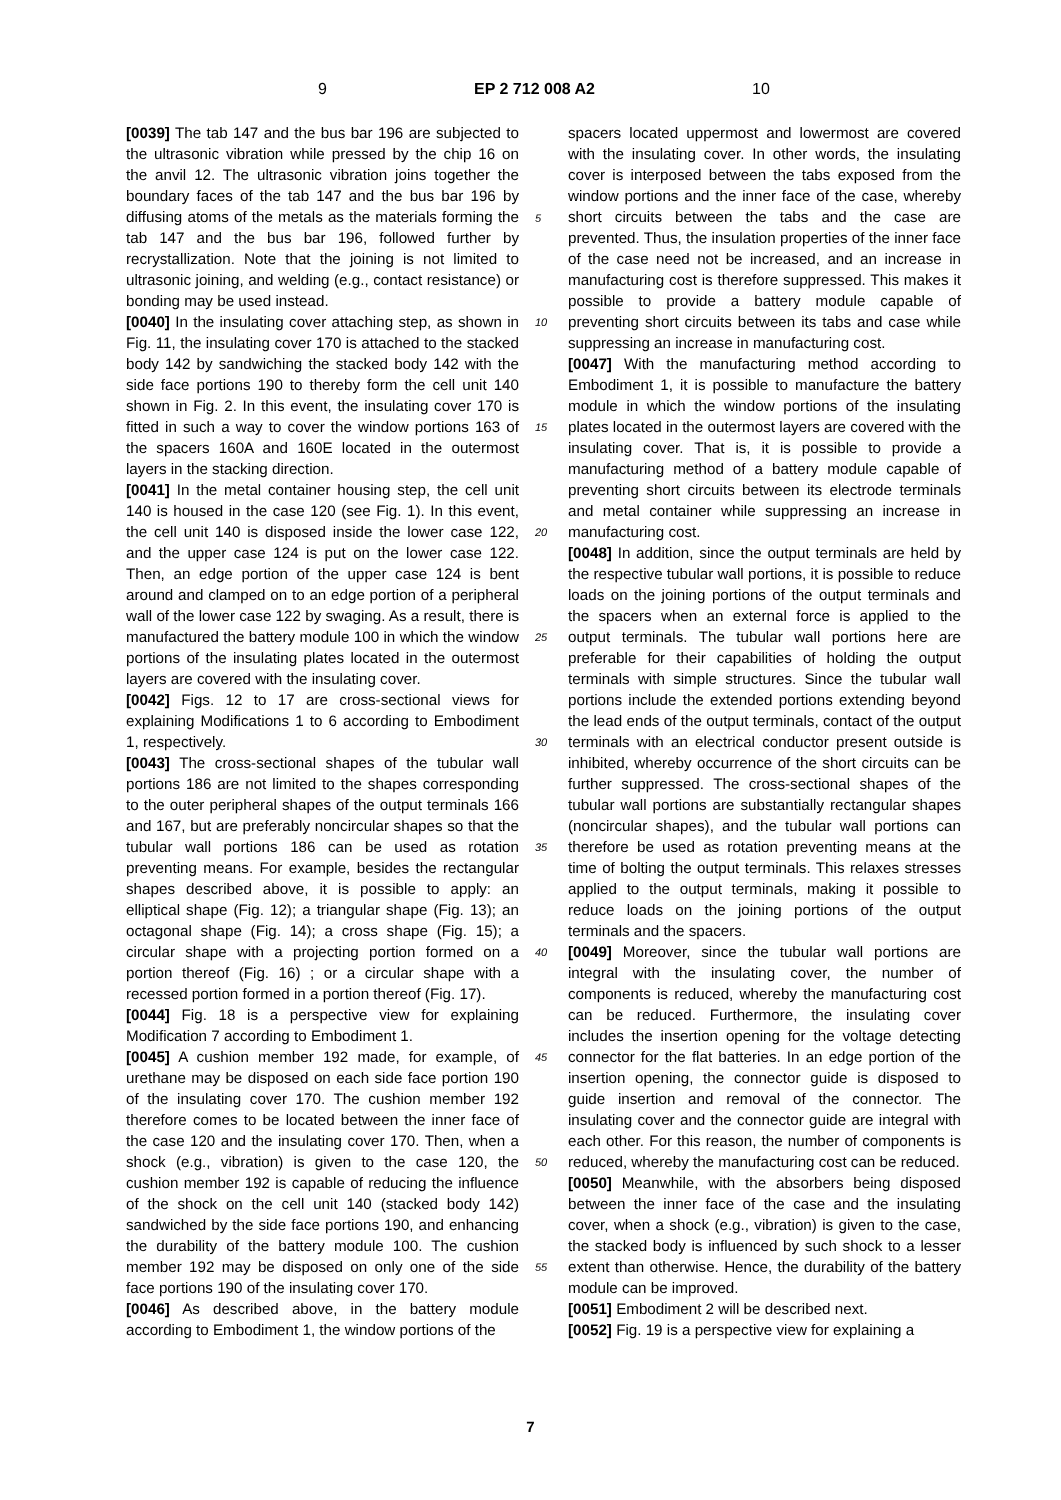9 EP 2 712 008 A2 10
[0039] The tab 147 and the bus bar 196 are subjected to the ultrasonic vibration while pressed by the chip 16 on the anvil 12. The ultrasonic vibration joins together the boundary faces of the tab 147 and the bus bar 196 by diffusing atoms of the metals as the materials forming the tab 147 and the bus bar 196, followed further by recrystallization. Note that the joining is not limited to ultrasonic joining, and welding (e.g., contact resistance) or bonding may be used instead.
[0040] In the insulating cover attaching step, as shown in Fig. 11, the insulating cover 170 is attached to the stacked body 142 by sandwiching the stacked body 142 with the side face portions 190 to thereby form the cell unit 140 shown in Fig. 2. In this event, the insulating cover 170 is fitted in such a way to cover the window portions 163 of the spacers 160A and 160E located in the outermost layers in the stacking direction.
[0041] In the metal container housing step, the cell unit 140 is housed in the case 120 (see Fig. 1). In this event, the cell unit 140 is disposed inside the lower case 122, and the upper case 124 is put on the lower case 122. Then, an edge portion of the upper case 124 is bent around and clamped on to an edge portion of a peripheral wall of the lower case 122 by swaging. As a result, there is manufactured the battery module 100 in which the window portions of the insulating plates located in the outermost layers are covered with the insulating cover.
[0042] Figs. 12 to 17 are cross-sectional views for explaining Modifications 1 to 6 according to Embodiment 1, respectively.
[0043] The cross-sectional shapes of the tubular wall portions 186 are not limited to the shapes corresponding to the outer peripheral shapes of the output terminals 166 and 167, but are preferably noncircular shapes so that the tubular wall portions 186 can be used as rotation preventing means. For example, besides the rectangular shapes described above, it is possible to apply: an elliptical shape (Fig. 12); a triangular shape (Fig. 13); an octagonal shape (Fig. 14); a cross shape (Fig. 15); a circular shape with a projecting portion formed on a portion thereof (Fig. 16) ; or a circular shape with a recessed portion formed in a portion thereof (Fig. 17).
[0044] Fig. 18 is a perspective view for explaining Modification 7 according to Embodiment 1.
[0045] A cushion member 192 made, for example, of urethane may be disposed on each side face portion 190 of the insulating cover 170. The cushion member 192 therefore comes to be located between the inner face of the case 120 and the insulating cover 170. Then, when a shock (e.g., vibration) is given to the case 120, the cushion member 192 is capable of reducing the influence of the shock on the cell unit 140 (stacked body 142) sandwiched by the side face portions 190, and enhancing the durability of the battery module 100. The cushion member 192 may be disposed on only one of the side face portions 190 of the insulating cover 170.
[0046] As described above, in the battery module according to Embodiment 1, the window portions of the
5
10
15
20
25
30
35
40
45
50
55
spacers located uppermost and lowermost are covered with the insulating cover. In other words, the insulating cover is interposed between the tabs exposed from the window portions and the inner face of the case, whereby short circuits between the tabs and the case are prevented. Thus, the insulation properties of the inner face of the case need not be increased, and an increase in manufacturing cost is therefore suppressed. This makes it possible to provide a battery module capable of preventing short circuits between its tabs and case while suppressing an increase in manufacturing cost.
[0047] With the manufacturing method according to Embodiment 1, it is possible to manufacture the battery module in which the window portions of the insulating plates located in the outermost layers are covered with the insulating cover. That is, it is possible to provide a manufacturing method of a battery module capable of preventing short circuits between its electrode terminals and metal container while suppressing an increase in manufacturing cost.
[0048] In addition, since the output terminals are held by the respective tubular wall portions, it is possible to reduce loads on the joining portions of the output terminals and the spacers when an external force is applied to the output terminals. The tubular wall portions here are preferable for their capabilities of holding the output terminals with simple structures. Since the tubular wall portions include the extended portions extending beyond the lead ends of the output terminals, contact of the output terminals with an electrical conductor present outside is inhibited, whereby occurrence of the short circuits can be further suppressed. The cross-sectional shapes of the tubular wall portions are substantially rectangular shapes (noncircular shapes), and the tubular wall portions can therefore be used as rotation preventing means at the time of bolting the output terminals. This relaxes stresses applied to the output terminals, making it possible to reduce loads on the joining portions of the output terminals and the spacers.
[0049] Moreover, since the tubular wall portions are integral with the insulating cover, the number of components is reduced, whereby the manufacturing cost can be reduced. Furthermore, the insulating cover includes the insertion opening for the voltage detecting connector for the flat batteries. In an edge portion of the insertion opening, the connector guide is disposed to guide insertion and removal of the connector. The insulating cover and the connector guide are integral with each other. For this reason, the number of components is reduced, whereby the manufacturing cost can be reduced.
[0050] Meanwhile, with the absorbers being disposed between the inner face of the case and the insulating cover, when a shock (e.g., vibration) is given to the case, the stacked body is influenced by such shock to a lesser extent than otherwise. Hence, the durability of the battery module can be improved.
[0051] Embodiment 2 will be described next.
[0052] Fig. 19 is a perspective view for explaining a
7